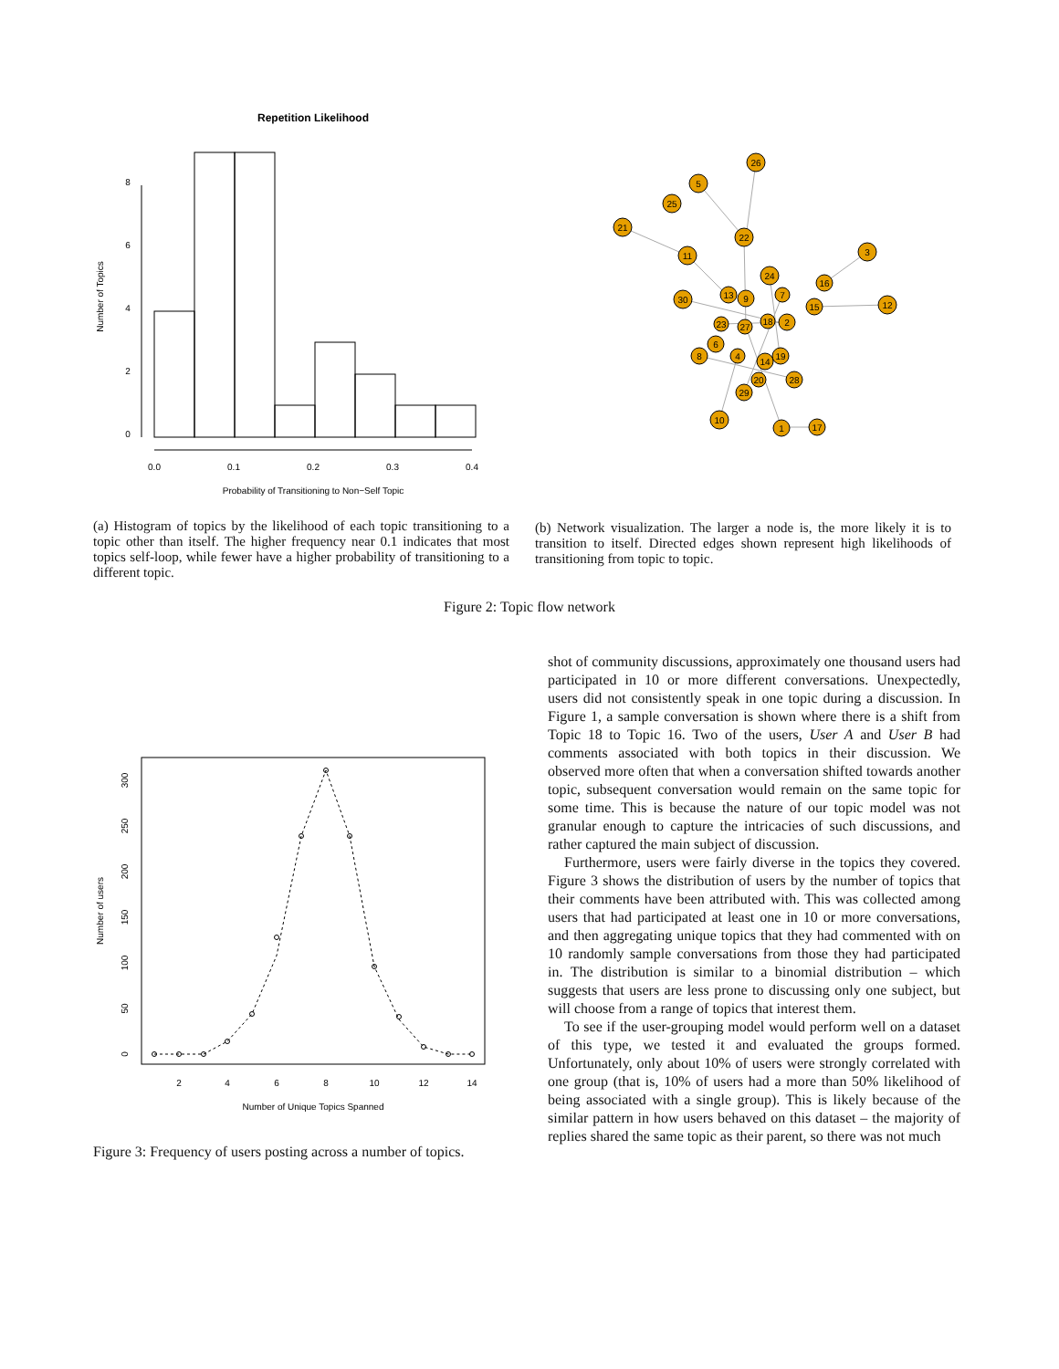Repetition Likelihood
0.0
0.1
0.2
0.3
0.4
Probability of Transitioning to Non−Self Topic
Number of Topics
0
2
4
6
8
26
5
25
21
22
3
11
24
16
30
13
9
7
12
15
23
27
18
2
6
8
4
19
14
20
28
29
10
1
17
(a) Histogram of topics by the likelihood of each topic transitioning to a topic other than itself. The higher frequency near 0.1 indicates that most topics self-loop, while fewer have a higher probability of transitioning to a different topic.
(b) Network visualization. The larger a node is, the more likely it is to transition to itself. Directed edges shown represent high likelihoods of transitioning from topic to topic.
Figure 2: Topic flow network
2
4
6
8
10
12
14
Number of Unique Topics Spanned
Number of users
0
50
100
150
200
250
300
Figure 3: Frequency of users posting across a number of topics.
shot of community discussions, approximately one thousand users had participated in 10 or more different conversations. Unexpectedly, users did not consistently speak in one topic during a discussion. In Figure 1, a sample conversation is shown where there is a shift from Topic 18 to Topic 16. Two of the users, User A and User B had comments associated with both topics in their discussion. We observed more often that when a conversation shifted towards another topic, subsequent conversation would remain on the same topic for some time. This is because the nature of our topic model was not granular enough to capture the intricacies of such discussions, and rather captured the main subject of discussion.
Furthermore, users were fairly diverse in the topics they covered. Figure 3 shows the distribution of users by the number of topics that their comments have been attributed with. This was collected among users that had participated at least one in 10 or more conversations, and then aggregating unique topics that they had commented with on 10 randomly sample conversations from those they had participated in. The distribution is similar to a binomial distribution – which suggests that users are less prone to discussing only one subject, but will choose from a range of topics that interest them.
To see if the user-grouping model would perform well on a dataset of this type, we tested it and evaluated the groups formed. Unfortunately, only about 10% of users were strongly correlated with one group (that is, 10% of users had a more than 50% likelihood of being associated with a single group). This is likely because of the similar pattern in how users behaved on this dataset – the majority of replies shared the same topic as their parent, so there was not much